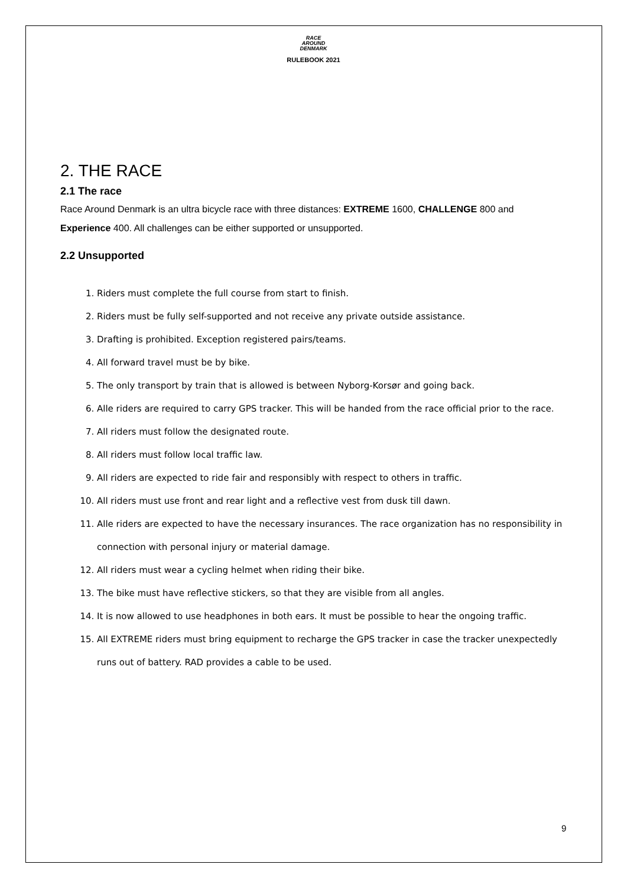RACE
AROUND
DENMARK
RULEBOOK 2021
2. THE RACE
2.1 The race
Race Around Denmark is an ultra bicycle race with three distances: EXTREME 1600, CHALLENGE 800 and Experience 400. All challenges can be either supported or unsupported.
2.2 Unsupported
1. Riders must complete the full course from start to finish.
2. Riders must be fully self-supported and not receive any private outside assistance.
3. Drafting is prohibited. Exception registered pairs/teams.
4. All forward travel must be by bike.
5. The only transport by train that is allowed is between Nyborg-Korsør and going back.
6. Alle riders are required to carry GPS tracker. This will be handed from the race official prior to the race.
7. All riders must follow the designated route.
8. All riders must follow local traffic law.
9. All riders are expected to ride fair and responsibly with respect to others in traffic.
10. All riders must use front and rear light and a reflective vest from dusk till dawn.
11. Alle riders are expected to have the necessary insurances. The race organization has no responsibility in connection with personal injury or material damage.
12. All riders must wear a cycling helmet when riding their bike.
13. The bike must have reflective stickers, so that they are visible from all angles.
14. It is now allowed to use headphones in both ears. It must be possible to hear the ongoing traffic.
15. All EXTREME riders must bring equipment to recharge the GPS tracker in case the tracker unexpectedly runs out of battery. RAD provides a cable to be used.
9